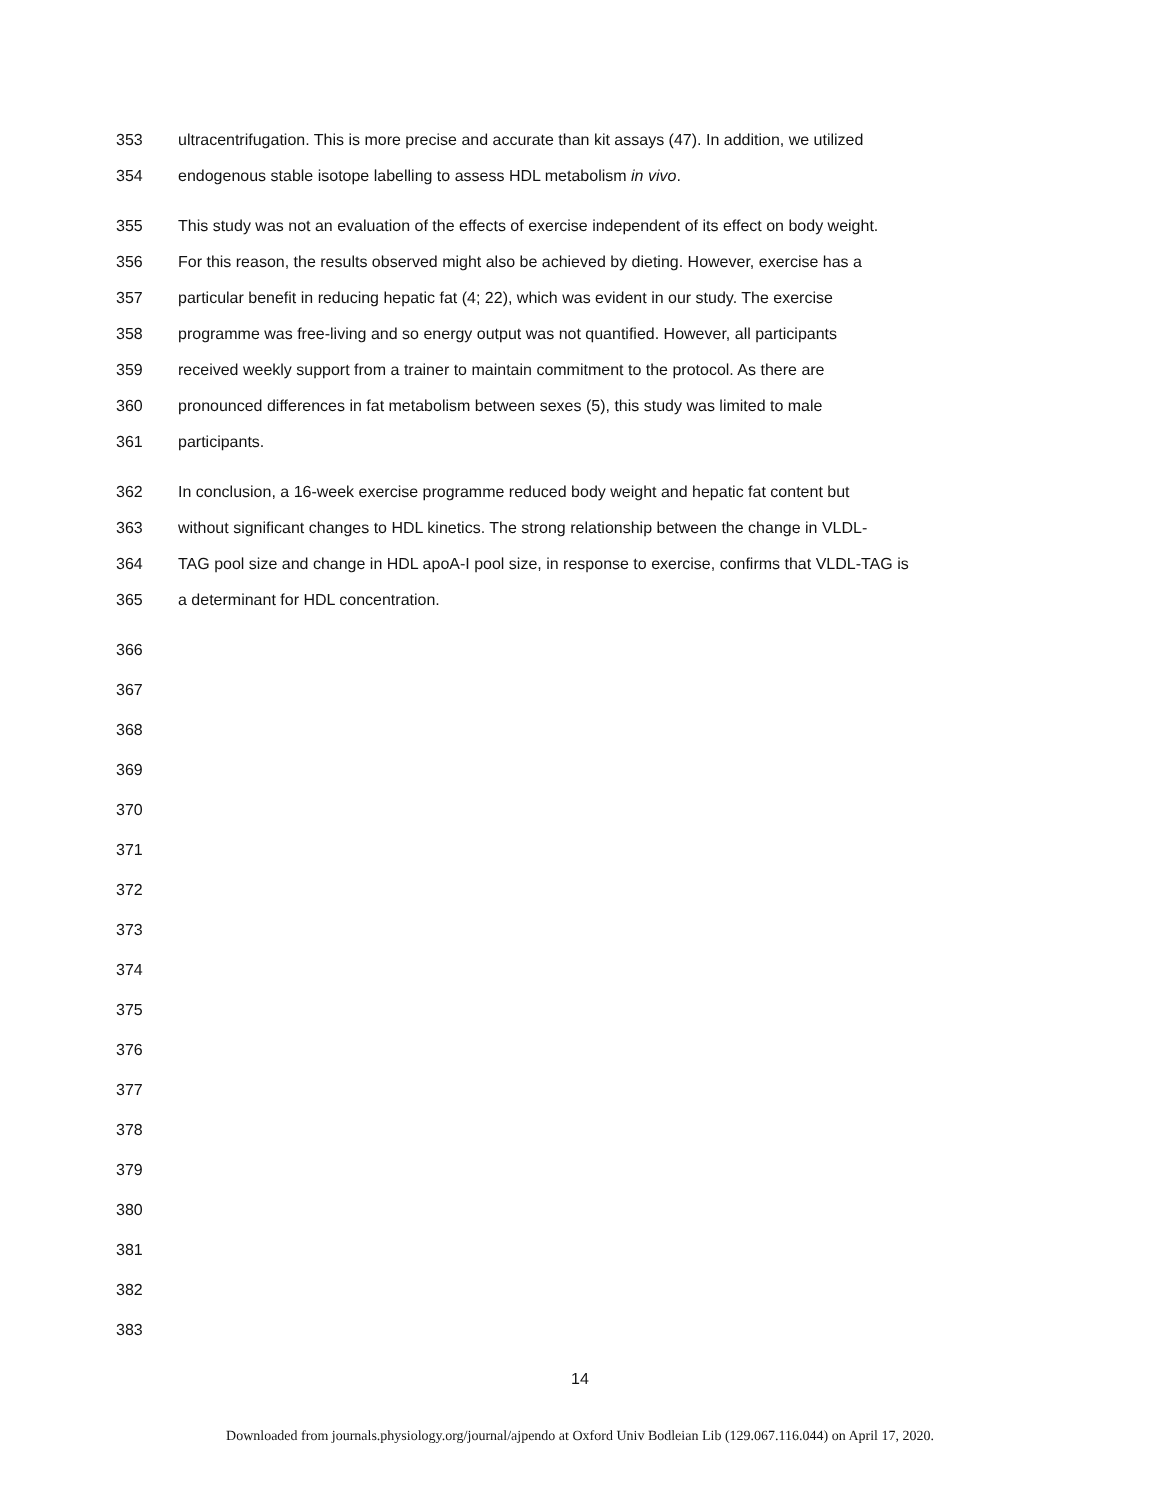353 ultracentrifugation. This is more precise and accurate than kit assays (47). In addition, we utilized
354 endogenous stable isotope labelling to assess HDL metabolism in vivo.
355 This study was not an evaluation of the effects of exercise independent of its effect on body weight.
356 For this reason, the results observed might also be achieved by dieting. However, exercise has a
357 particular benefit in reducing hepatic fat (4; 22), which was evident in our study. The exercise
358 programme was free-living and so energy output was not quantified. However, all participants
359 received weekly support from a trainer to maintain commitment to the protocol. As there are
360 pronounced differences in fat metabolism between sexes (5), this study was limited to male
361 participants.
362 In conclusion, a 16-week exercise programme reduced body weight and hepatic fat content but
363 without significant changes to HDL kinetics. The strong relationship between the change in VLDL-
364 TAG pool size and change in HDL apoA-I pool size, in response to exercise, confirms that VLDL-TAG is
365 a determinant for HDL concentration.
366
367
368
369
370
371
372
373
374
375
376
377
378
379
380
381
382
383
14
Downloaded from journals.physiology.org/journal/ajpendo at Oxford Univ Bodleian Lib (129.067.116.044) on April 17, 2020.